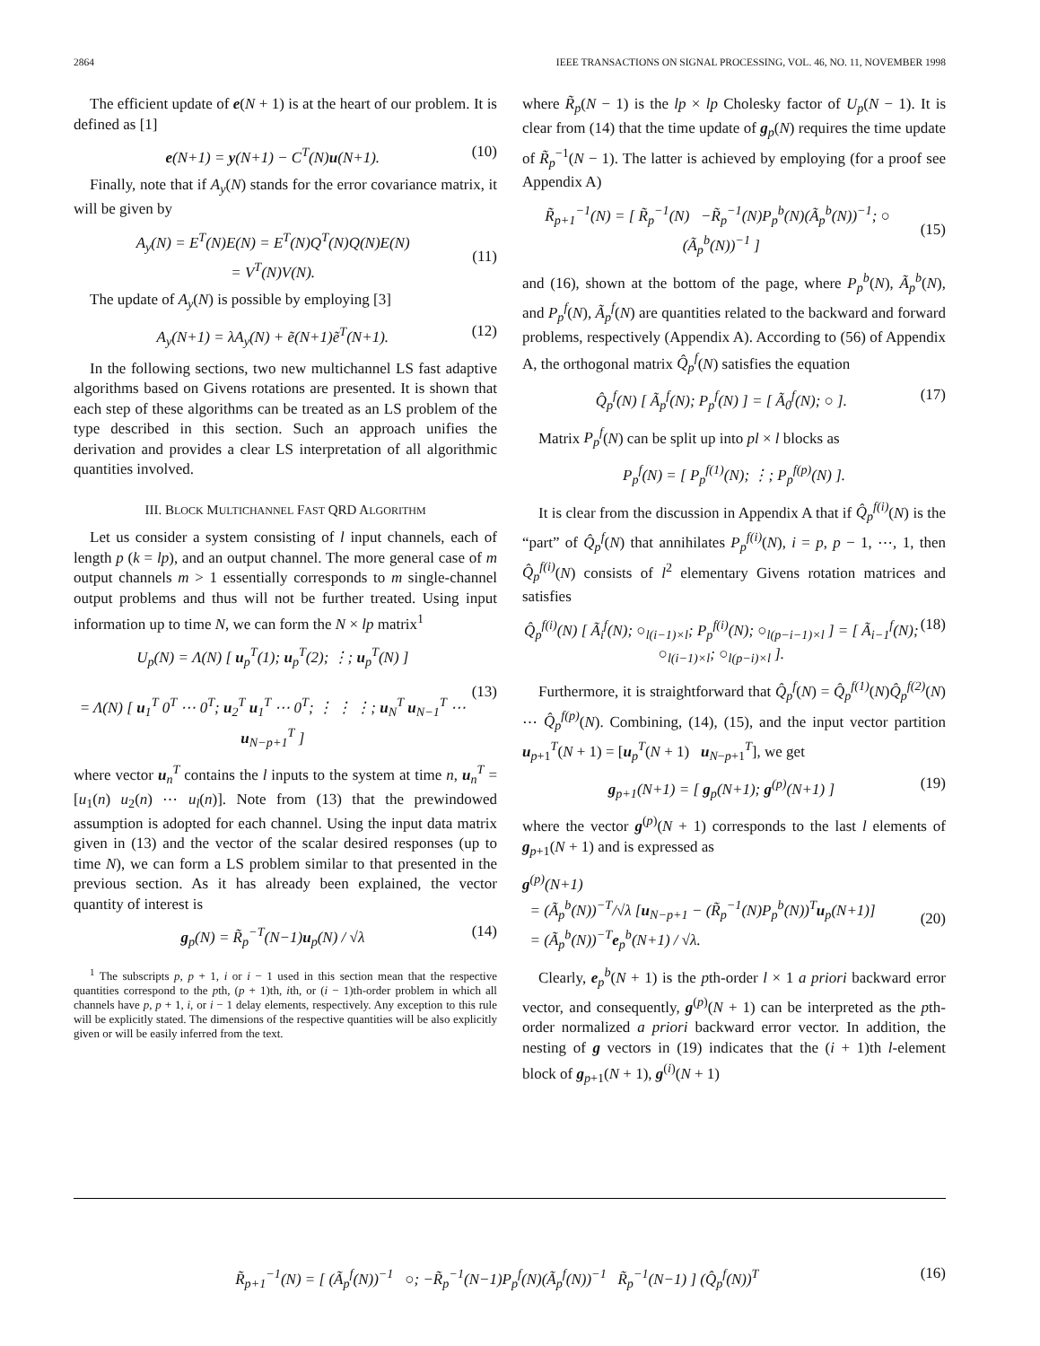2864 IEEE TRANSACTIONS ON SIGNAL PROCESSING, VOL. 46, NO. 11, NOVEMBER 1998
The efficient update of e(N + 1) is at the heart of our problem. It is defined as [1]
e(N+1) = y(N+1) − C<sup>T</sup>(N)u(N+1). (10)
Finally, note that if A<sub>y</sub>(N) stands for the error covariance matrix, it will be given by
A<sub>y</sub>(N) = E<sup>T</sup>(N)E(N) = E<sup>T</sup>(N)Q<sup>T</sup>(N)Q(N)E(N)
= V<sup>T</sup>(N)V(N).
(11)
The update of A<sub>y</sub>(N) is possible by employing [3]
A<sub>y</sub>(N+1) = λA<sub>y</sub>(N) + ẽ(N+1)ẽ<sup>T</sup>(N+1). (12)
In the following sections, two new multichannel LS fast adaptive algorithms based on Givens rotations are presented. It is shown that each step of these algorithms can be treated as an LS problem of the type described in this section. Such an approach unifies the derivation and provides a clear LS interpretation of all algorithmic quantities involved.
III. BLOCK MULTICHANNEL FAST QRD ALGORITHM
Let us consider a system consisting of l input channels, each of length p (k = lp), and an output channel. The more general case of m output channels m > 1 essentially corresponds to m single-channel output problems and thus will not be further treated. Using input information up to time N, we can form the N × lp matrix<sup>1</sup>
U<sub>p</sub>(N) = Λ(N) [ u<sub>p</sub><sup>T</sup>(1); u<sub>p</sub><sup>T</sup>(2); ⋮; u<sub>p</sub><sup>T</sup>(N) ]
= Λ(N) [ u<sub>1</sub><sup>T</sup> 0<sup>T</sup> ⋯ 0<sup>T</sup>; u<sub>2</sub><sup>T</sup> u<sub>1</sub><sup>T</sup> ⋯ 0<sup>T</sup>; ⋮ ⋮ ⋮; u<sub>N</sub><sup>T</sup> u<sub>N−1</sub><sup>T</sup> ⋯ u<sub>N−p+1</sub><sup>T</sup> ]
(13)
where vector u<sub>n</sub><sup>T</sup> contains the l inputs to the system at time n, u<sub>n</sub><sup>T</sup> = [u<sub>1</sub>(n) u<sub>2</sub>(n) ⋯ u<sub>l</sub>(n)]. Note from (13) that the prewindowed assumption is adopted for each channel. Using the input data matrix given in (13) and the vector of the scalar desired responses (up to time N), we can form a LS problem similar to that presented in the previous section. As it has already been explained, the vector quantity of interest is
g<sub>p</sub>(N) = R̃<sub>p</sub><sup>−T</sup>(N−1)u<sub>p</sub>(N) / √λ (14)
<sup>1</sup> The subscripts p, p + 1, i or i − 1 used in this section mean that the respective quantities correspond to the pth, (p + 1)th, ith, or (i − 1)th-order problem in which all channels have p, p + 1, i, or i − 1 delay elements, respectively. Any exception to this rule will be explicitly stated. The dimensions of the respective quantities will be also explicitly given or will be easily inferred from the text.
where R̃<sub>p</sub>(N − 1) is the lp × lp Cholesky factor of U<sub>p</sub>(N − 1). It is clear from (14) that the time update of g<sub>p</sub>(N) requires the time update of R̃<sub>p</sub><sup>−1</sup>(N − 1). The latter is achieved by employing (for a proof see Appendix A)
R̃<sub>p+1</sub><sup>−1</sup>(N) = [ R̃<sub>p</sub><sup>−1</sup>(N) −R̃<sub>p</sub><sup>−1</sup>(N)P<sub>p</sub><sup>b</sup>(N)(Ã<sub>p</sub><sup>b</sup>(N))<sup>−1</sup>; ○ (Ã<sub>p</sub><sup>b</sup>(N))<sup>−1</sup> ]
(15)
and (16), shown at the bottom of the page, where P<sub>p</sub><sup>b</sup>(N), Ã<sub>p</sub><sup>b</sup>(N), and P<sub>p</sub><sup>f</sup>(N), Ã<sub>p</sub><sup>f</sup>(N) are quantities related to the backward and forward problems, respectively (Appendix A). According to (56) of Appendix A, the orthogonal matrix Q̂<sub>p</sub><sup>f</sup>(N) satisfies the equation
Q̂<sub>p</sub><sup>f</sup>(N) [ Ã<sub>p</sub><sup>f</sup>(N); P<sub>p</sub><sup>f</sup>(N) ] = [ Ã<sub>0</sub><sup>f</sup>(N); ○ ]. (17)
Matrix P<sub>p</sub><sup>f</sup>(N) can be split up into pl × l blocks as
P<sub>p</sub><sup>f</sup>(N) = [ P<sub>p</sub><sup>f(1)</sup>(N); ⋮; P<sub>p</sub><sup>f(p)</sup>(N) ].
It is clear from the discussion in Appendix A that if Q̂<sub>p</sub><sup>f(i)</sup>(N) is the “part” of Q̂<sub>p</sub><sup>f</sup>(N) that annihilates P<sub>p</sub><sup>f(i)</sup>(N), i = p, p − 1, ⋯, 1, then Q̂<sub>p</sub><sup>f(i)</sup>(N) consists of l<sup>2</sup> elementary Givens rotation matrices and satisfies
Q̂<sub>p</sub><sup>f(i)</sup>(N) [ Ã<sub>i</sub><sup>f</sup>(N); ○<sub>l(i−1)×l</sub>; P<sub>p</sub><sup>f(i)</sup>(N); ○<sub>l(p−i−1)×l</sub> ] = [ Ã<sub>i−1</sub><sup>f</sup>(N); ○<sub>l(i−1)×l</sub>; ○<sub>l(p−i)×l</sub> ]. (18)
Furthermore, it is straightforward that Q̂<sub>p</sub><sup>f</sup>(N) = Q̂<sub>p</sub><sup>f(1)</sup>(N)Q̂<sub>p</sub><sup>f(2)</sup>(N) ⋯ Q̂<sub>p</sub><sup>f(p)</sup>(N). Combining, (14), (15), and the input vector partition u<sub>p+1</sub><sup>T</sup>(N + 1) = [u<sub>p</sub><sup>T</sup>(N + 1) u<sub>N−p+1</sub><sup>T</sup>], we get
g<sub>p+1</sub>(N+1) = [ g<sub>p</sub>(N+1); g<sup>(p)</sup>(N+1) ] (19)
where the vector g<sup>(p)</sup>(N + 1) corresponds to the last l elements of g<sub>p+1</sub>(N + 1) and is expressed as
g<sup>(p)</sup>(N+1)
= (Ã<sub>p</sub><sup>b</sup>(N))<sup>−T</sup>/√λ [u<sub>N−p+1</sub> − (R̃<sub>p</sub><sup>−1</sup>(N)P<sub>p</sub><sup>b</sup>(N))<sup>T</sup>u<sub>p</sub>(N+1)]
= (Ã<sub>p</sub><sup>b</sup>(N))<sup>−T</sup>e<sub>p</sub><sup>b</sup>(N+1) / √λ.
(20)
Clearly, e<sub>p</sub><sup>b</sup>(N + 1) is the pth-order l × 1 a priori backward error vector, and consequently, g<sup>(p)</sup>(N + 1) can be interpreted as the pth-order normalized a priori backward error vector. In addition, the nesting of g vectors in (19) indicates that the (i + 1)th l-element block of g<sub>p+1</sub>(N + 1), g<sup>(i)</sup>(N + 1)
R̃<sub>p+1</sub><sup>−1</sup>(N) = [ (Ã<sub>p</sub><sup>f</sup>(N))<sup>−1</sup> ○; −R̃<sub>p</sub><sup>−1</sup>(N−1)P<sub>p</sub><sup>f</sup>(N)(Ã<sub>p</sub><sup>f</sup>(N))<sup>−1</sup> R̃<sub>p</sub><sup>−1</sup>(N−1) ] (Q̂<sub>p</sub><sup>f</sup>(N))<sup>T</sup> (16)